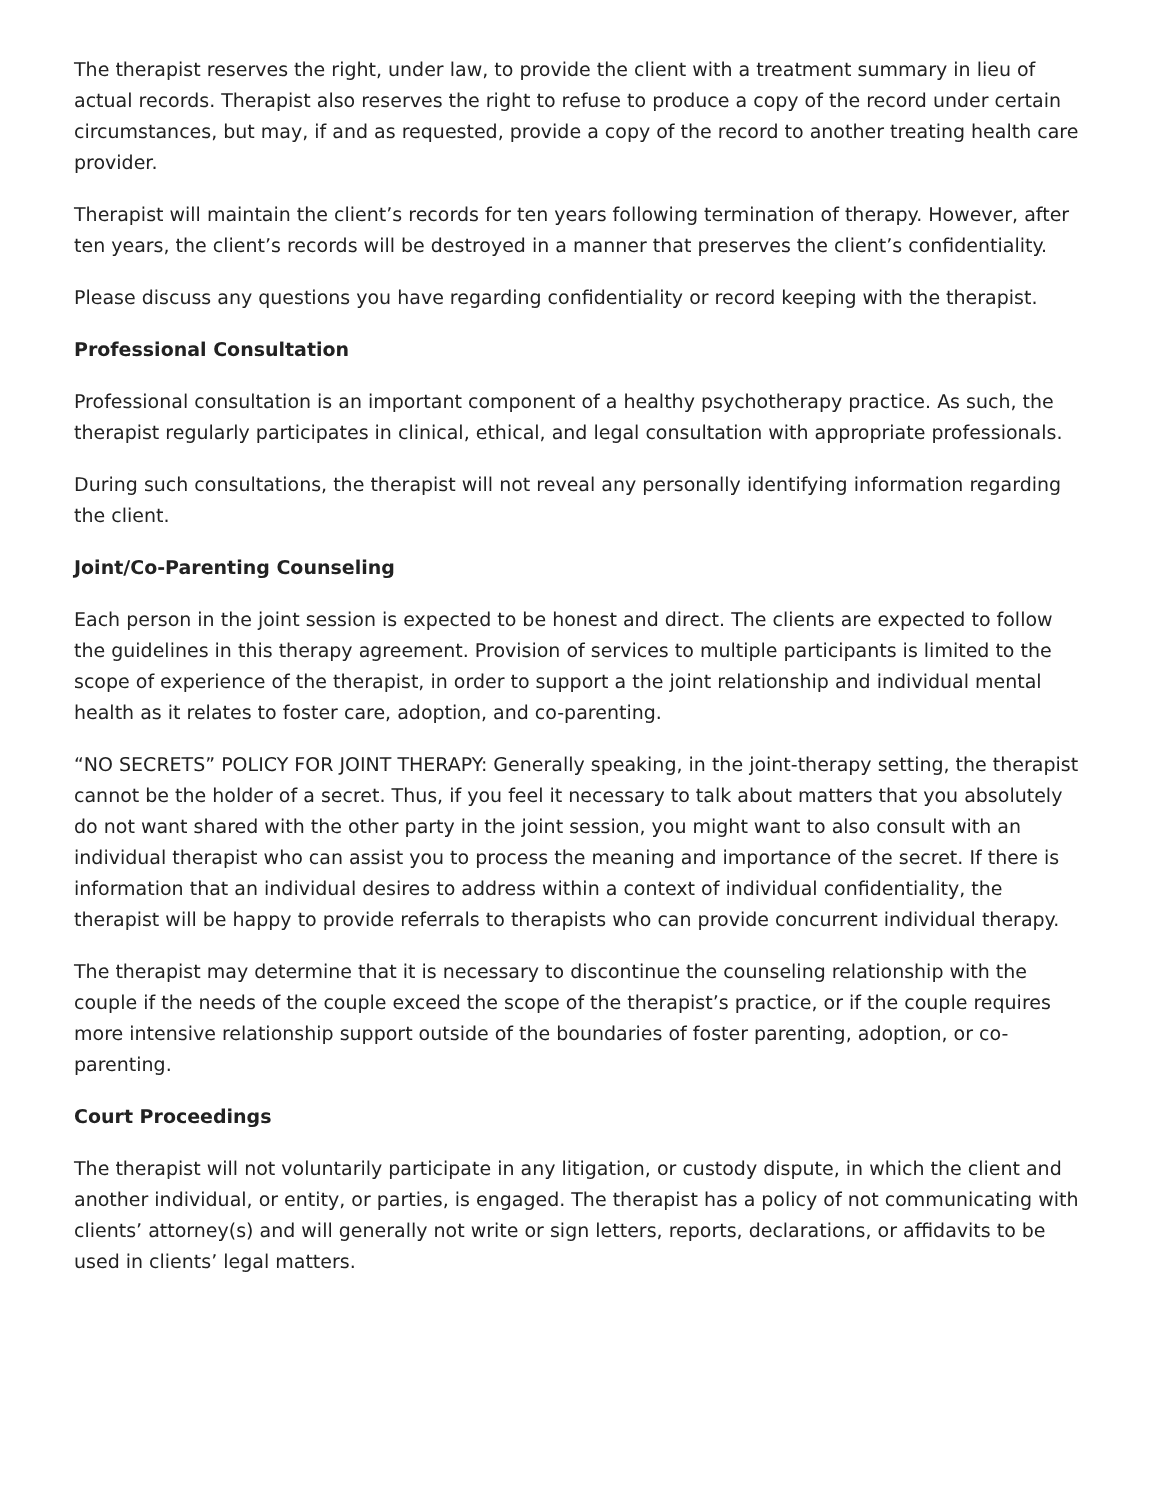The therapist reserves the right, under law, to provide the client with a treatment summary in lieu of actual records. Therapist also reserves the right to refuse to produce a copy of the record under certain circumstances, but may, if and as requested, provide a copy of the record to another treating health care provider.
Therapist will maintain the client’s records for ten years following termination of therapy. However, after ten years, the client’s records will be destroyed in a manner that preserves the client’s confidentiality.
Please discuss any questions you have regarding confidentiality or record keeping with the therapist.
Professional Consultation
Professional consultation is an important component of a healthy psychotherapy practice. As such, the therapist regularly participates in clinical, ethical, and legal consultation with appropriate professionals.
During such consultations, the therapist will not reveal any personally identifying information regarding the client.
Joint/Co-Parenting Counseling
Each person in the joint session is expected to be honest and direct. The clients are expected to follow the guidelines in this therapy agreement. Provision of services to multiple participants is limited to the scope of experience of the therapist, in order to support a the joint relationship and individual mental health as it relates to foster care, adoption, and co-parenting.
“NO SECRETS” POLICY FOR JOINT THERAPY: Generally speaking, in the joint-therapy setting, the therapist cannot be the holder of a secret. Thus, if you feel it necessary to talk about matters that you absolutely do not want shared with the other party in the joint session, you might want to also consult with an individual therapist who can assist you to process the meaning and importance of the secret. If there is information that an individual desires to address within a context of individual confidentiality, the therapist will be happy to provide referrals to therapists who can provide concurrent individual therapy.
The therapist may determine that it is necessary to discontinue the counseling relationship with the couple if the needs of the couple exceed the scope of the therapist’s practice, or if the couple requires more intensive relationship support outside of the boundaries of foster parenting, adoption, or co-parenting.
Court Proceedings
The therapist will not voluntarily participate in any litigation, or custody dispute, in which the client and another individual, or entity, or parties, is engaged. The therapist has a policy of not communicating with clients’ attorney(s) and will generally not write or sign letters, reports, declarations, or affidavits to be used in clients’ legal matters.